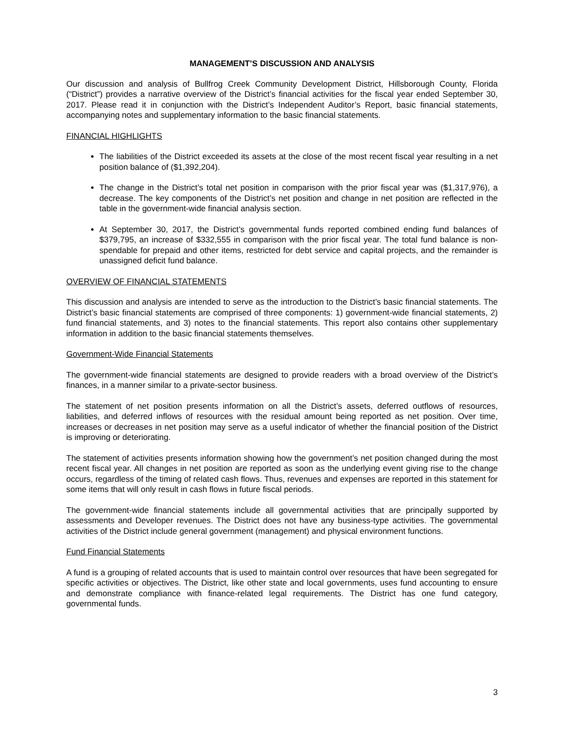MANAGEMENT’S DISCUSSION AND ANALYSIS
Our discussion and analysis of Bullfrog Creek Community Development District, Hillsborough County, Florida (“District”) provides a narrative overview of the District’s financial activities for the fiscal year ended September 30, 2017. Please read it in conjunction with the District’s Independent Auditor’s Report, basic financial statements, accompanying notes and supplementary information to the basic financial statements.
FINANCIAL HIGHLIGHTS
The liabilities of the District exceeded its assets at the close of the most recent fiscal year resulting in a net position balance of ($1,392,204).
The change in the District’s total net position in comparison with the prior fiscal year was ($1,317,976), a decrease. The key components of the District’s net position and change in net position are reflected in the table in the government-wide financial analysis section.
At September 30, 2017, the District’s governmental funds reported combined ending fund balances of $379,795, an increase of $332,555 in comparison with the prior fiscal year. The total fund balance is non-spendable for prepaid and other items, restricted for debt service and capital projects, and the remainder is unassigned deficit fund balance.
OVERVIEW OF FINANCIAL STATEMENTS
This discussion and analysis are intended to serve as the introduction to the District’s basic financial statements. The District’s basic financial statements are comprised of three components: 1) government-wide financial statements, 2) fund financial statements, and 3) notes to the financial statements. This report also contains other supplementary information in addition to the basic financial statements themselves.
Government-Wide Financial Statements
The government-wide financial statements are designed to provide readers with a broad overview of the District’s finances, in a manner similar to a private-sector business.
The statement of net position presents information on all the District’s assets, deferred outflows of resources, liabilities, and deferred inflows of resources with the residual amount being reported as net position. Over time, increases or decreases in net position may serve as a useful indicator of whether the financial position of the District is improving or deteriorating.
The statement of activities presents information showing how the government’s net position changed during the most recent fiscal year. All changes in net position are reported as soon as the underlying event giving rise to the change occurs, regardless of the timing of related cash flows. Thus, revenues and expenses are reported in this statement for some items that will only result in cash flows in future fiscal periods.
The government-wide financial statements include all governmental activities that are principally supported by assessments and Developer revenues. The District does not have any business-type activities. The governmental activities of the District include general government (management) and physical environment functions.
Fund Financial Statements
A fund is a grouping of related accounts that is used to maintain control over resources that have been segregated for specific activities or objectives. The District, like other state and local governments, uses fund accounting to ensure and demonstrate compliance with finance-related legal requirements. The District has one fund category, governmental funds.
3